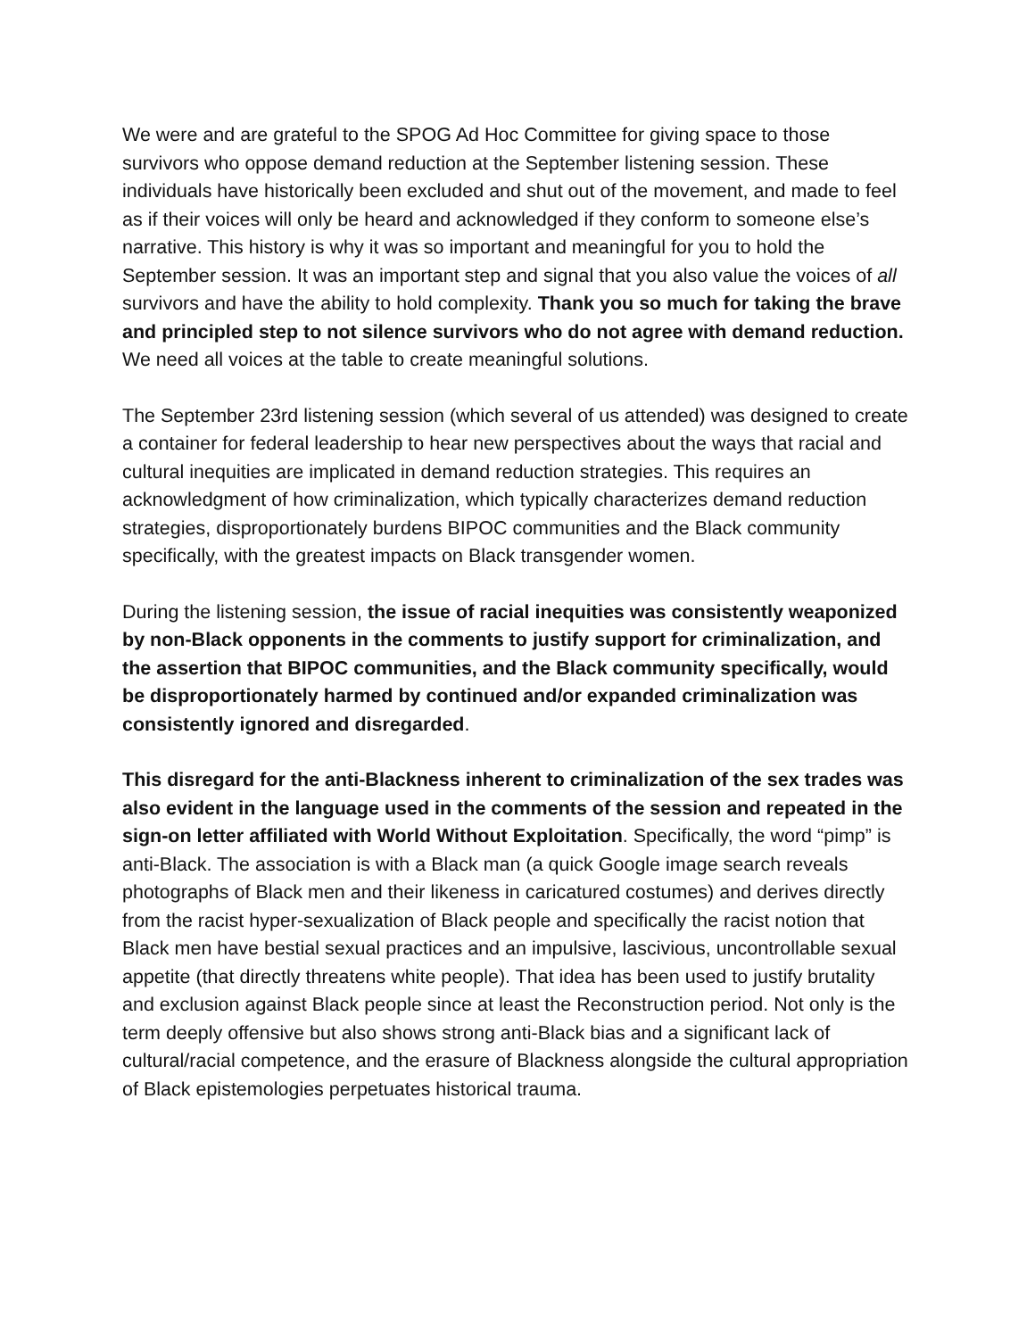We were and are grateful to the SPOG Ad Hoc Committee for giving space to those survivors who oppose demand reduction at the September listening session. These individuals have historically been excluded and shut out of the movement, and made to feel as if their voices will only be heard and acknowledged if they conform to someone else’s narrative. This history is why it was so important and meaningful for you to hold the September session. It was an important step and signal that you also value the voices of all survivors and have the ability to hold complexity. Thank you so much for taking the brave and principled step to not silence survivors who do not agree with demand reduction. We need all voices at the table to create meaningful solutions.
The September 23rd listening session (which several of us attended) was designed to create a container for federal leadership to hear new perspectives about the ways that racial and cultural inequities are implicated in demand reduction strategies. This requires an acknowledgment of how criminalization, which typically characterizes demand reduction strategies, disproportionately burdens BIPOC communities and the Black community specifically, with the greatest impacts on Black transgender women.
During the listening session, the issue of racial inequities was consistently weaponized by non-Black opponents in the comments to justify support for criminalization, and the assertion that BIPOC communities, and the Black community specifically, would be disproportionately harmed by continued and/or expanded criminalization was consistently ignored and disregarded.
This disregard for the anti-Blackness inherent to criminalization of the sex trades was also evident in the language used in the comments of the session and repeated in the sign-on letter affiliated with World Without Exploitation. Specifically, the word “pimp” is anti-Black. The association is with a Black man (a quick Google image search reveals photographs of Black men and their likeness in caricatured costumes) and derives directly from the racist hyper-sexualization of Black people and specifically the racist notion that Black men have bestial sexual practices and an impulsive, lascivious, uncontrollable sexual appetite (that directly threatens white people). That idea has been used to justify brutality and exclusion against Black people since at least the Reconstruction period. Not only is the term deeply offensive but also shows strong anti-Black bias and a significant lack of cultural/racial competence, and the erasure of Blackness alongside the cultural appropriation of Black epistemologies perpetuates historical trauma.